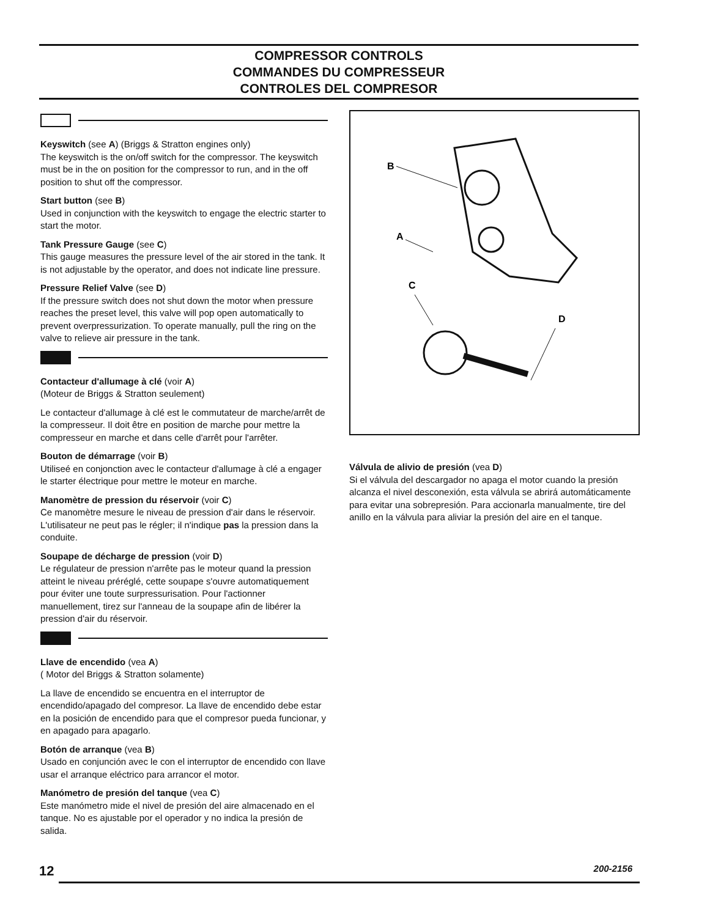COMPRESSOR CONTROLS
COMMANDES DU COMPRESSEUR
CONTROLES DEL COMPRESOR
Keyswitch (see A) (Briggs & Stratton engines only)
The keyswitch is the on/off switch for the compressor. The keyswitch must be in the on position for the compressor to run, and in the off position to shut off the compressor.
Start button (see B)
Used in conjunction with the keyswitch to engage the electric starter to start the motor.
Tank Pressure Gauge (see C)
This gauge measures the pressure level of the air stored in the tank. It is not adjustable by the operator, and does not indicate line pressure.
Pressure Relief Valve (see D)
If the pressure switch does not shut down the motor when pressure reaches the preset level, this valve will pop open automatically to prevent overpressurization. To operate manually, pull the ring on the valve to relieve air pressure in the tank.
Contacteur d'allumage à clé (voir A)
(Moteur de Briggs & Stratton seulement)
Le contacteur d'allumage à clé est le commutateur de marche/arrêt de la compresseur. Il doit être en position de marche pour mettre la compresseur en marche et dans celle d'arrêt pour l'arrêter.
Bouton de démarrage (voir B)
Utiliseé en conjonction avec le contacteur d'allumage à clé a engager le starter électrique pour mettre le moteur en marche.
Manomètre de pression du réservoir (voir C)
Ce manomètre mesure le niveau de pression d'air dans le réservoir. L'utilisateur ne peut pas le régler; il n'indique pas la pression dans la conduite.
Soupape de décharge de pression (voir D)
Le régulateur de pression n'arrête pas le moteur quand la pression atteint le niveau préréglé, cette soupape s'ouvre automatiquement pour éviter une toute surpressurisation. Pour l'actionner manuellement, tirez sur l'anneau de la soupape afin de libérer la pression d'air du réservoir.
Llave de encendido (vea A)
( Motor del Briggs & Stratton solamente)
La llave de encendido se encuentra en el interruptor de encendido/apagado del compresor. La llave de encendido debe estar en la posición de encendido para que el compresor pueda funcionar, y en apagado para apagarlo.
Botón de arranque (vea B)
Usado en conjunción avec le con el interruptor de encendido con llave usar el arranque eléctrico para arrancor el motor.
Manómetro de presión del tanque (vea C)
Este manómetro mide el nivel de presión del aire almacenado en el tanque. No es ajustable por el operador y no indica la presión de salida.
B
A
C
D
Válvula de alivio de presión (vea D)
Si el válvula del descargador no apaga el motor cuando la presión alcanza el nivel desconexión, esta válvula se abrirá automáticamente para evitar una sobrepresión. Para accionarla manualmente, tire del anillo en la válvula para aliviar la presión del aire en el tanque.
12 200-2156